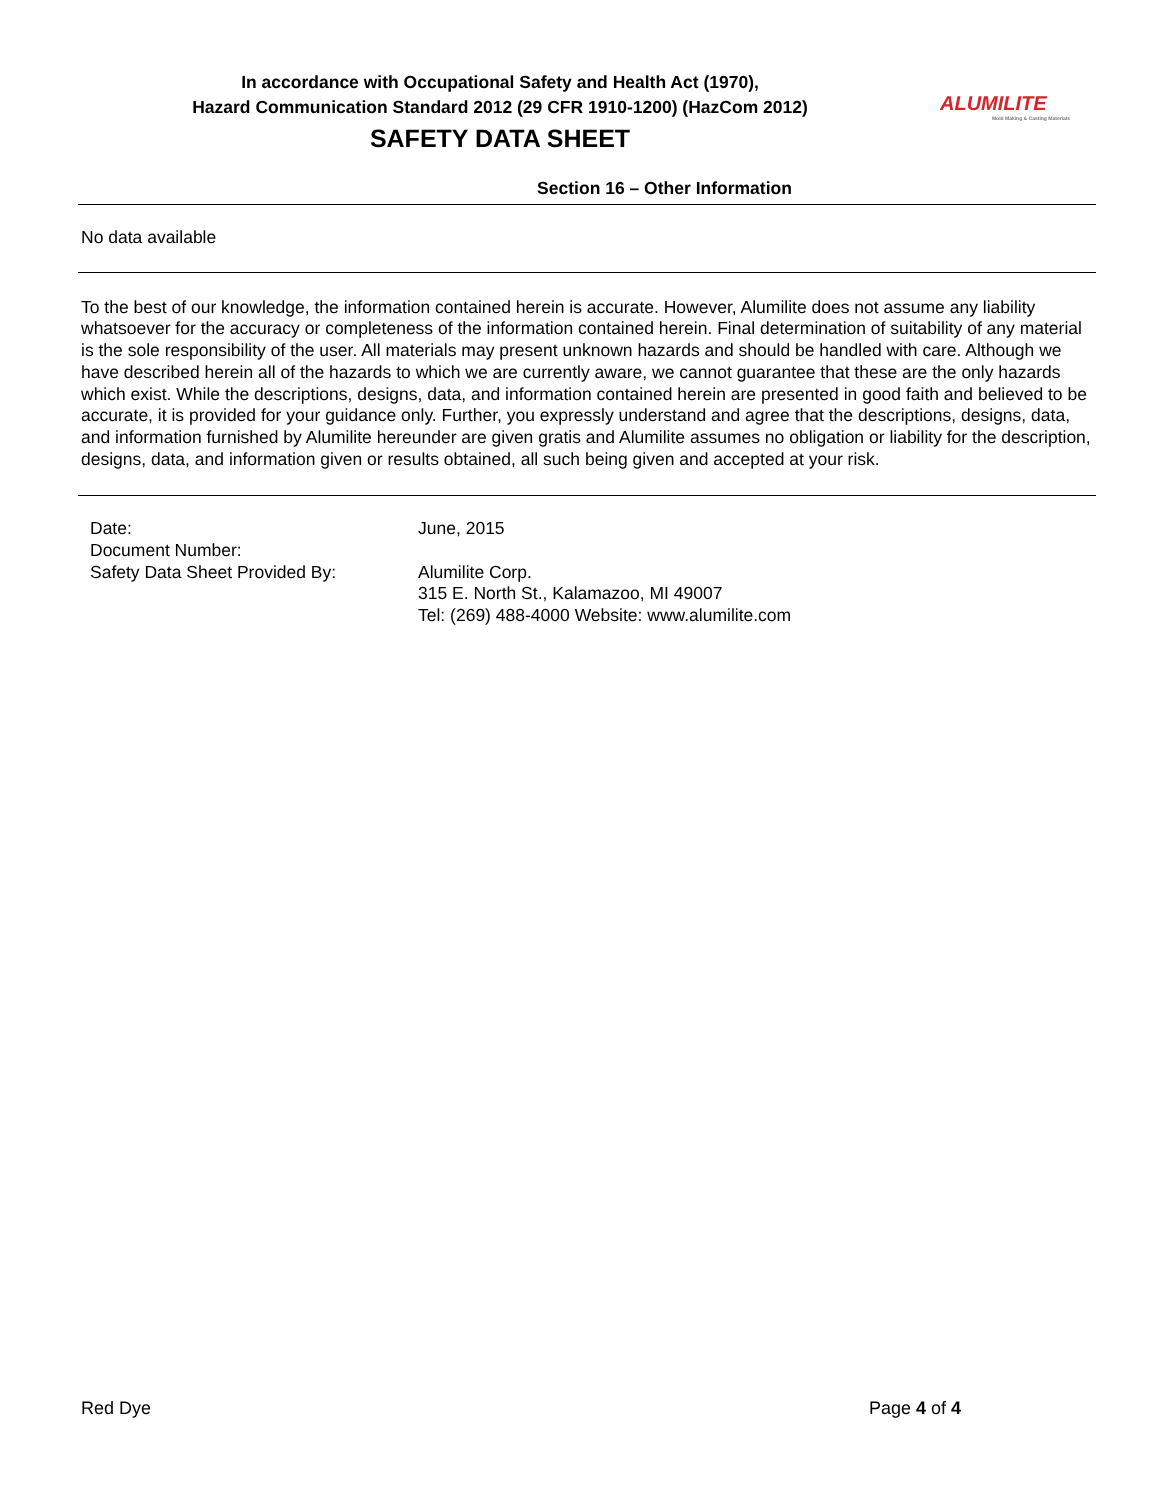In accordance with Occupational Safety and Health Act (1970),
Hazard Communication Standard 2012 (29 CFR 1910-1200) (HazCom 2012)
SAFETY DATA SHEET
ALUMILITE
Mold Making & Casting Materials
Section 16 – Other Information
No data available
To the best of our knowledge, the information contained herein is accurate. However, Alumilite does not assume any liability whatsoever for the accuracy or completeness of the information contained herein. Final determination of suitability of any material is the sole responsibility of the user. All materials may present unknown hazards and should be handled with care. Although we have described herein all of the hazards to which we are currently aware, we cannot guarantee that these are the only hazards which exist. While the descriptions, designs, data, and information contained herein are presented in good faith and believed to be accurate, it is provided for your guidance only. Further, you expressly understand and agree that the descriptions, designs, data, and information furnished by Alumilite hereunder are given gratis and Alumilite assumes no obligation or liability for the description, designs, data, and information given or results obtained, all such being given and accepted at your risk.
| Date: | June, 2015 |
| Document Number: | |
| Safety Data Sheet Provided By: | Alumilite Corp. 315 E. North St., Kalamazoo, MI 49007 Tel: (269) 488-4000 Website: www.alumilite.com |
Red Dye Page 4 of 4